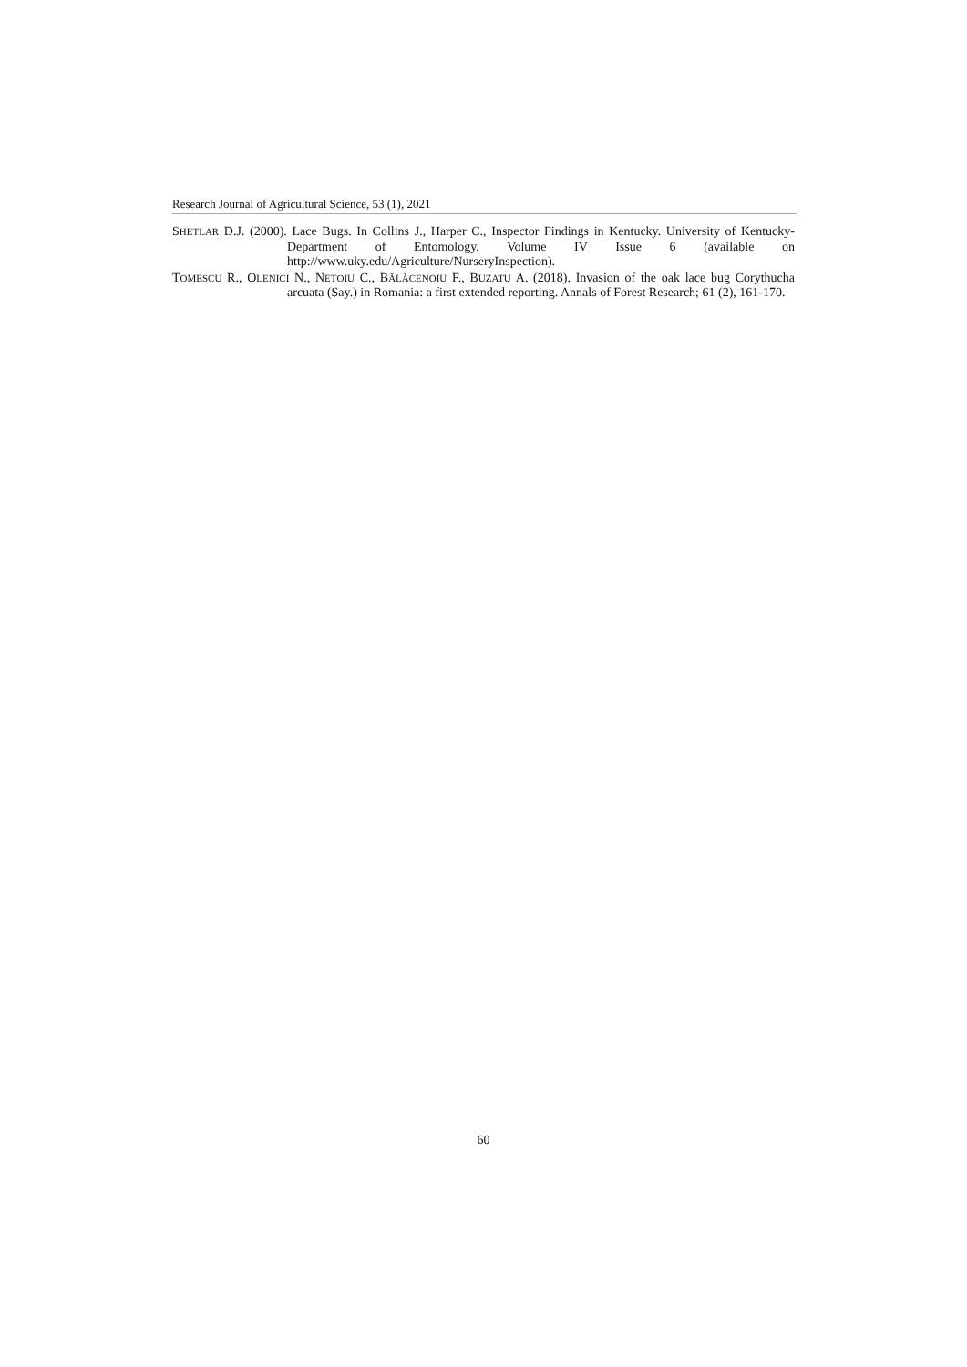Research Journal of Agricultural Science, 53 (1), 2021
SHETLAR D.J. (2000). Lace Bugs. In Collins J., Harper C., Inspector Findings in Kentucky. University of Kentucky-Department of Entomology, Volume IV Issue 6 (available on http://www.uky.edu/Agriculture/NurseryInspection).
TOMESCU R., OLENICI N., NEȚOIU C., BĂLĂCENOIU F., BUZATU A. (2018). Invasion of the oak lace bug Corythucha arcuata (Say.) in Romania: a first extended reporting. Annals of Forest Research; 61 (2), 161-170.
60